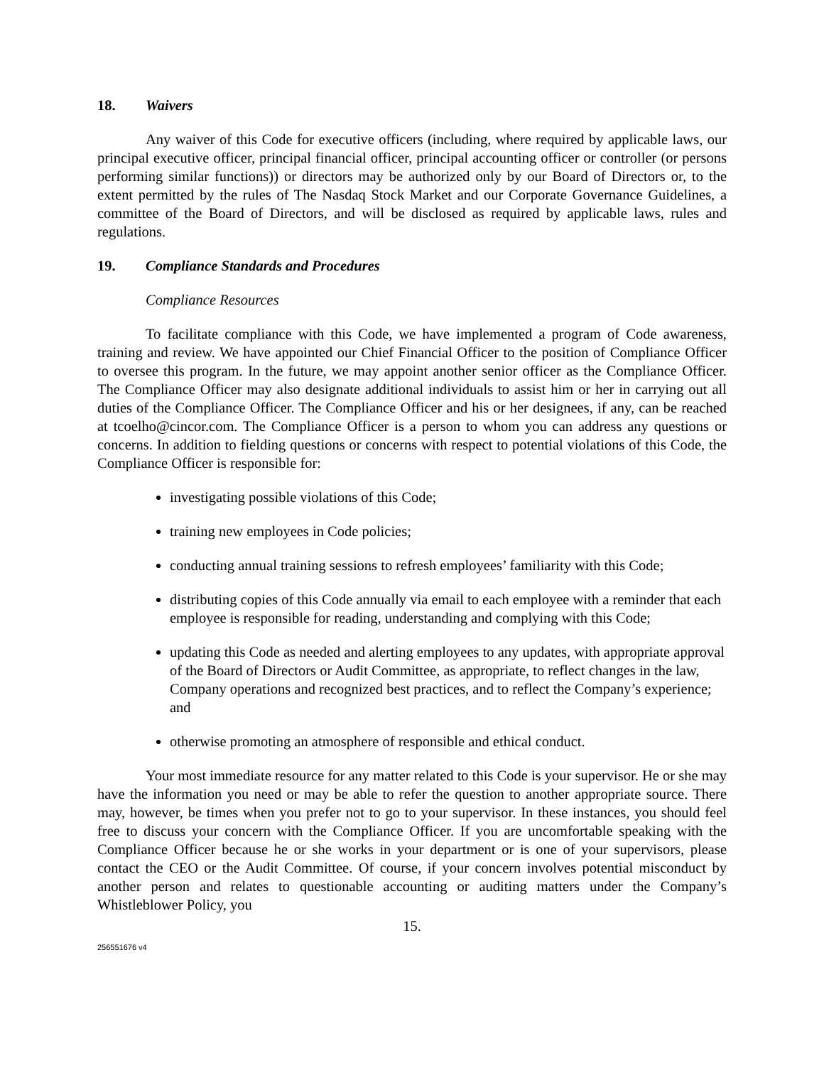18. Waivers
Any waiver of this Code for executive officers (including, where required by applicable laws, our principal executive officer, principal financial officer, principal accounting officer or controller (or persons performing similar functions)) or directors may be authorized only by our Board of Directors or, to the extent permitted by the rules of The Nasdaq Stock Market and our Corporate Governance Guidelines, a committee of the Board of Directors, and will be disclosed as required by applicable laws, rules and regulations.
19. Compliance Standards and Procedures
Compliance Resources
To facilitate compliance with this Code, we have implemented a program of Code awareness, training and review. We have appointed our Chief Financial Officer to the position of Compliance Officer to oversee this program. In the future, we may appoint another senior officer as the Compliance Officer. The Compliance Officer may also designate additional individuals to assist him or her in carrying out all duties of the Compliance Officer. The Compliance Officer and his or her designees, if any, can be reached at tcoelho@cincor.com. The Compliance Officer is a person to whom you can address any questions or concerns. In addition to fielding questions or concerns with respect to potential violations of this Code, the Compliance Officer is responsible for:
investigating possible violations of this Code;
training new employees in Code policies;
conducting annual training sessions to refresh employees’ familiarity with this Code;
distributing copies of this Code annually via email to each employee with a reminder that each employee is responsible for reading, understanding and complying with this Code;
updating this Code as needed and alerting employees to any updates, with appropriate approval of the Board of Directors or Audit Committee, as appropriate, to reflect changes in the law, Company operations and recognized best practices, and to reflect the Company’s experience; and
otherwise promoting an atmosphere of responsible and ethical conduct.
Your most immediate resource for any matter related to this Code is your supervisor. He or she may have the information you need or may be able to refer the question to another appropriate source. There may, however, be times when you prefer not to go to your supervisor. In these instances, you should feel free to discuss your concern with the Compliance Officer. If you are uncomfortable speaking with the Compliance Officer because he or she works in your department or is one of your supervisors, please contact the CEO or the Audit Committee. Of course, if your concern involves potential misconduct by another person and relates to questionable accounting or auditing matters under the Company’s Whistleblower Policy, you
15.
256551676 v4